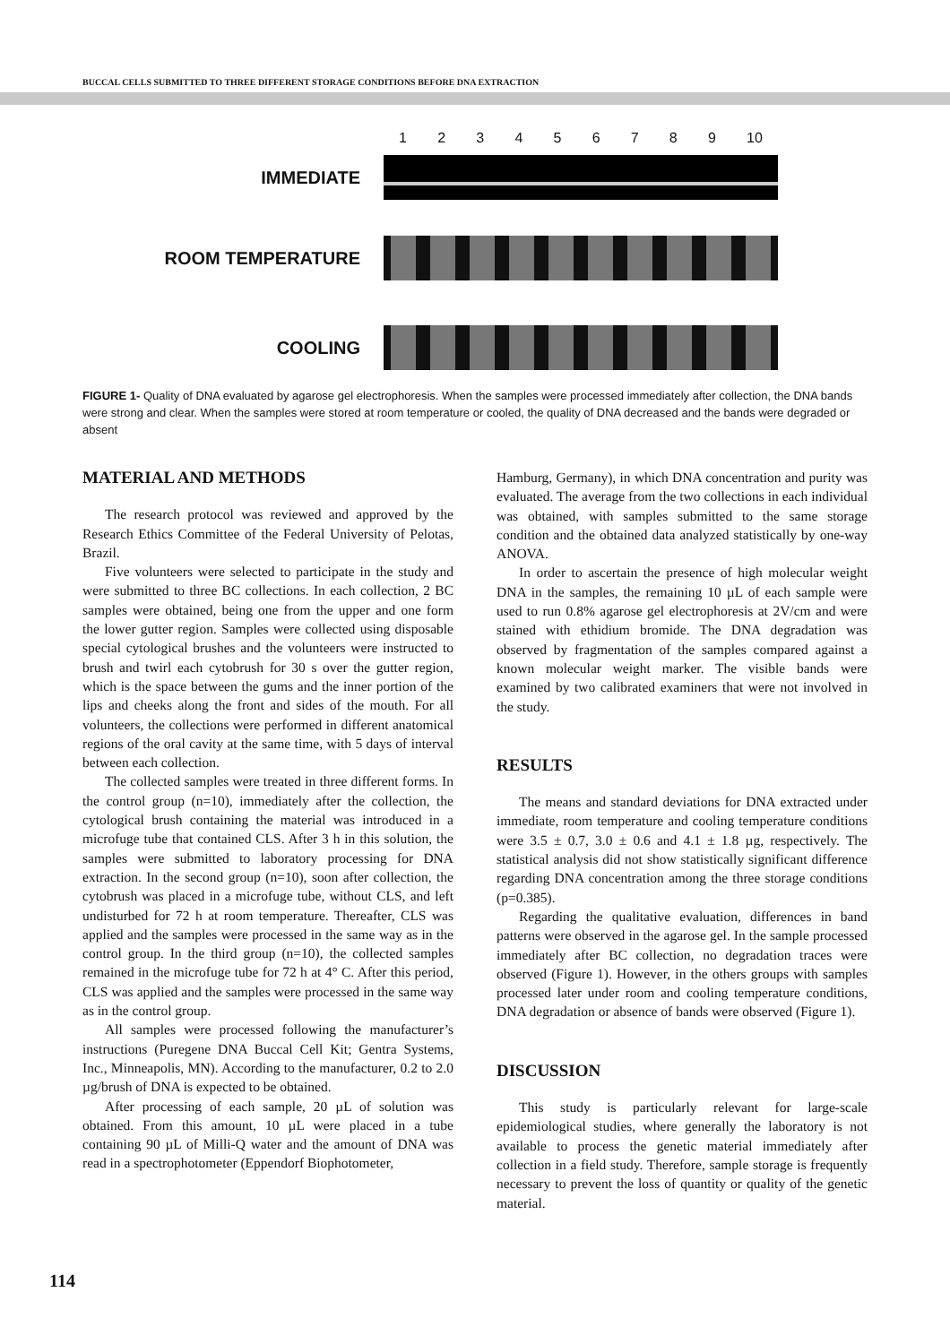BUCCAL CELLS SUBMITTED TO THREE DIFFERENT STORAGE CONDITIONS BEFORE DNA EXTRACTION
1 2 3 4 5 6 7 8 9 10
IMMEDIATE
ROOM TEMPERATURE
COOLING
FIGURE 1- Quality of DNA evaluated by agarose gel electrophoresis. When the samples were processed immediately after collection, the DNA bands were strong and clear. When the samples were stored at room temperature or cooled, the quality of DNA decreased and the bands were degraded or absent
MATERIAL AND METHODS
The research protocol was reviewed and approved by the Research Ethics Committee of the Federal University of Pelotas, Brazil.
Five volunteers were selected to participate in the study and were submitted to three BC collections. In each collection, 2 BC samples were obtained, being one from the upper and one form the lower gutter region. Samples were collected using disposable special cytological brushes and the volunteers were instructed to brush and twirl each cytobrush for 30 s over the gutter region, which is the space between the gums and the inner portion of the lips and cheeks along the front and sides of the mouth. For all volunteers, the collections were performed in different anatomical regions of the oral cavity at the same time, with 5 days of interval between each collection.
The collected samples were treated in three different forms. In the control group (n=10), immediately after the collection, the cytological brush containing the material was introduced in a microfuge tube that contained CLS. After 3 h in this solution, the samples were submitted to laboratory processing for DNA extraction. In the second group (n=10), soon after collection, the cytobrush was placed in a microfuge tube, without CLS, and left undisturbed for 72 h at room temperature. Thereafter, CLS was applied and the samples were processed in the same way as in the control group. In the third group (n=10), the collected samples remained in the microfuge tube for 72 h at 4° C. After this period, CLS was applied and the samples were processed in the same way as in the control group.
All samples were processed following the manufacturer’s instructions (Puregene DNA Buccal Cell Kit; Gentra Systems, Inc., Minneapolis, MN). According to the manufacturer, 0.2 to 2.0 µg/brush of DNA is expected to be obtained.
After processing of each sample, 20 µL of solution was obtained. From this amount, 10 µL were placed in a tube containing 90 µL of Milli-Q water and the amount of DNA was read in a spectrophotometer (Eppendorf Biophotometer,
Hamburg, Germany), in which DNA concentration and purity was evaluated. The average from the two collections in each individual was obtained, with samples submitted to the same storage condition and the obtained data analyzed statistically by one-way ANOVA.
In order to ascertain the presence of high molecular weight DNA in the samples, the remaining 10 µL of each sample were used to run 0.8% agarose gel electrophoresis at 2V/cm and were stained with ethidium bromide. The DNA degradation was observed by fragmentation of the samples compared against a known molecular weight marker. The visible bands were examined by two calibrated examiners that were not involved in the study.
RESULTS
The means and standard deviations for DNA extracted under immediate, room temperature and cooling temperature conditions were 3.5 ± 0.7, 3.0 ± 0.6 and 4.1 ± 1.8 µg, respectively. The statistical analysis did not show statistically significant difference regarding DNA concentration among the three storage conditions (p=0.385).
Regarding the qualitative evaluation, differences in band patterns were observed in the agarose gel. In the sample processed immediately after BC collection, no degradation traces were observed (Figure 1). However, in the others groups with samples processed later under room and cooling temperature conditions, DNA degradation or absence of bands were observed (Figure 1).
DISCUSSION
This study is particularly relevant for large-scale epidemiological studies, where generally the laboratory is not available to process the genetic material immediately after collection in a field study. Therefore, sample storage is frequently necessary to prevent the loss of quantity or quality of the genetic material.
114